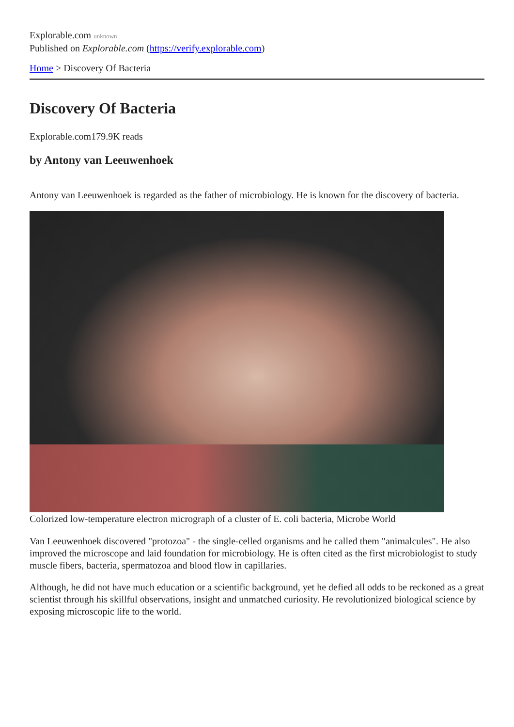Explorable.com unknown
Published on Explorable.com (https://verify.explorable.com)
Home > Discovery Of Bacteria
Discovery Of Bacteria
Explorable.com179.9K reads
by Antony van Leeuwenhoek
Antony van Leeuwenhoek is regarded as the father of microbiology. He is known for the discovery of bacteria.
Colorized low-temperature electron micrograph of a cluster of E. coli bacteria, Microbe World
Van Leeuwenhoek discovered "protozoa" - the single-celled organisms and he called them "animalcules". He also improved the microscope and laid foundation for microbiology. He is often cited as the first microbiologist to study muscle fibers, bacteria, spermatozoa and blood flow in capillaries.
Although, he did not have much education or a scientific background, yet he defied all odds to be reckoned as a great scientist through his skillful observations, insight and unmatched curiosity. He revolutionized biological science by exposing microscopic life to the world.